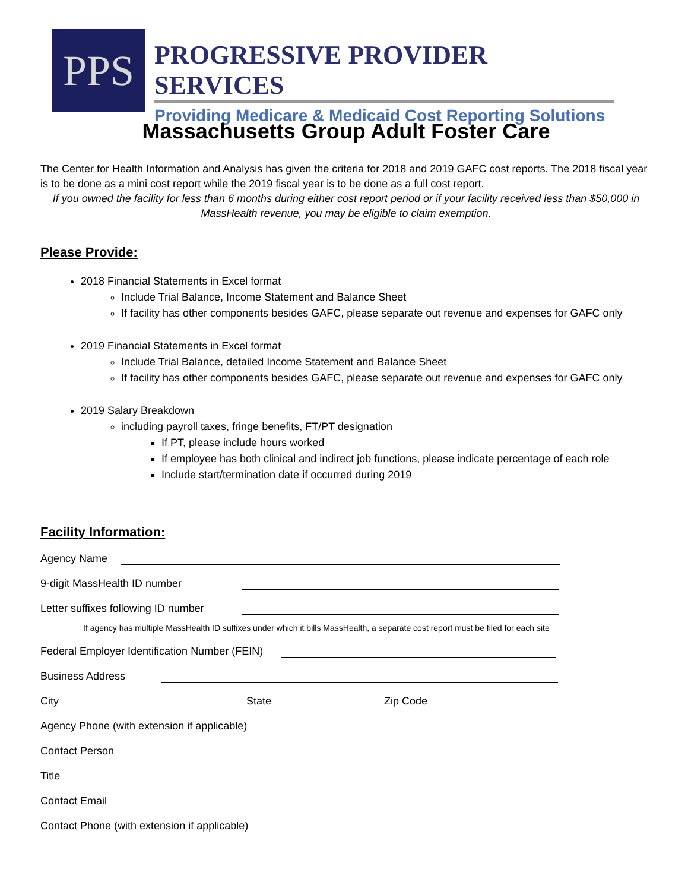PPS
PROGRESSIVE PROVIDER SERVICES
Providing Medicare & Medicaid Cost Reporting Solutions
Massachusetts Group Adult Foster Care
The Center for Health Information and Analysis has given the criteria for 2018 and 2019 GAFC cost reports. The 2018 fiscal year is to be done as a mini cost report while the 2019 fiscal year is to be done as a full cost report.
If you owned the facility for less than 6 months during either cost report period or if your facility received less than $50,000 in MassHealth revenue, you may be eligible to claim exemption.
Please Provide:
2018 Financial Statements in Excel format
Include Trial Balance, Income Statement and Balance Sheet
If facility has other components besides GAFC, please separate out revenue and expenses for GAFC only
2019 Financial Statements in Excel format
Include Trial Balance, detailed Income Statement and Balance Sheet
If facility has other components besides GAFC, please separate out revenue and expenses for GAFC only
2019 Salary Breakdown
including payroll taxes, fringe benefits, FT/PT designation
If PT, please include hours worked
If employee has both clinical and indirect job functions, please indicate percentage of each role
Include start/termination date if occurred during 2019
Facility Information:
Agency Name
9-digit MassHealth ID number
Letter suffixes following ID number
If agency has multiple MassHealth ID suffixes under which it bills MassHealth, a separate cost report must be filed for each site
Federal Employer Identification Number (FEIN)
Business Address
City State Zip Code
Agency Phone (with extension if applicable)
Contact Person
Title
Contact Email
Contact Phone (with extension if applicable)